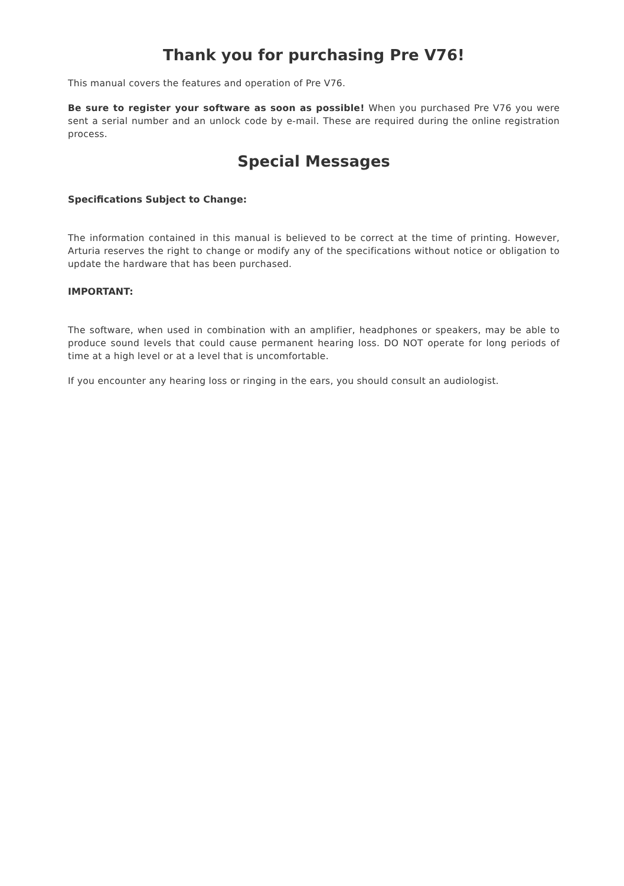Thank you for purchasing Pre V76!
This manual covers the features and operation of Pre V76.
Be sure to register your software as soon as possible! When you purchased Pre V76 you were sent a serial number and an unlock code by e-mail. These are required during the online registration process.
Special Messages
Specifications Subject to Change:
The information contained in this manual is believed to be correct at the time of printing. However, Arturia reserves the right to change or modify any of the specifications without notice or obligation to update the hardware that has been purchased.
IMPORTANT:
The software, when used in combination with an amplifier, headphones or speakers, may be able to produce sound levels that could cause permanent hearing loss. DO NOT operate for long periods of time at a high level or at a level that is uncomfortable.
If you encounter any hearing loss or ringing in the ears, you should consult an audiologist.